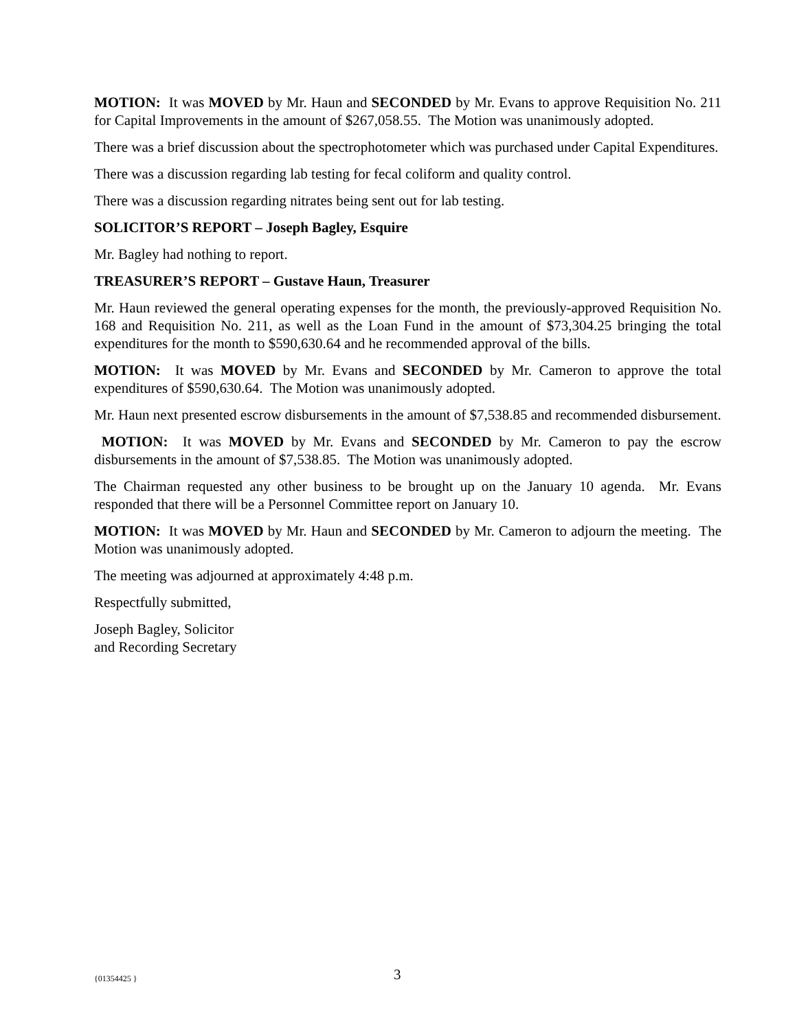MOTION: It was MOVED by Mr. Haun and SECONDED by Mr. Evans to approve Requisition No. 211 for Capital Improvements in the amount of $267,058.55. The Motion was unanimously adopted.
There was a brief discussion about the spectrophotometer which was purchased under Capital Expenditures.
There was a discussion regarding lab testing for fecal coliform and quality control.
There was a discussion regarding nitrates being sent out for lab testing.
SOLICITOR’S REPORT – Joseph Bagley, Esquire
Mr. Bagley had nothing to report.
TREASURER’S REPORT – Gustave Haun, Treasurer
Mr. Haun reviewed the general operating expenses for the month, the previously-approved Requisition No. 168 and Requisition No. 211, as well as the Loan Fund in the amount of $73,304.25 bringing the total expenditures for the month to $590,630.64 and he recommended approval of the bills.
MOTION: It was MOVED by Mr. Evans and SECONDED by Mr. Cameron to approve the total expenditures of $590,630.64. The Motion was unanimously adopted.
Mr. Haun next presented escrow disbursements in the amount of $7,538.85 and recommended disbursement.
MOTION: It was MOVED by Mr. Evans and SECONDED by Mr. Cameron to pay the escrow disbursements in the amount of $7,538.85. The Motion was unanimously adopted.
The Chairman requested any other business to be brought up on the January 10 agenda. Mr. Evans responded that there will be a Personnel Committee report on January 10.
MOTION: It was MOVED by Mr. Haun and SECONDED by Mr. Cameron to adjourn the meeting. The Motion was unanimously adopted.
The meeting was adjourned at approximately 4:48 p.m.
Respectfully submitted,
Joseph Bagley, Solicitor
and Recording Secretary
{01354425 } 3